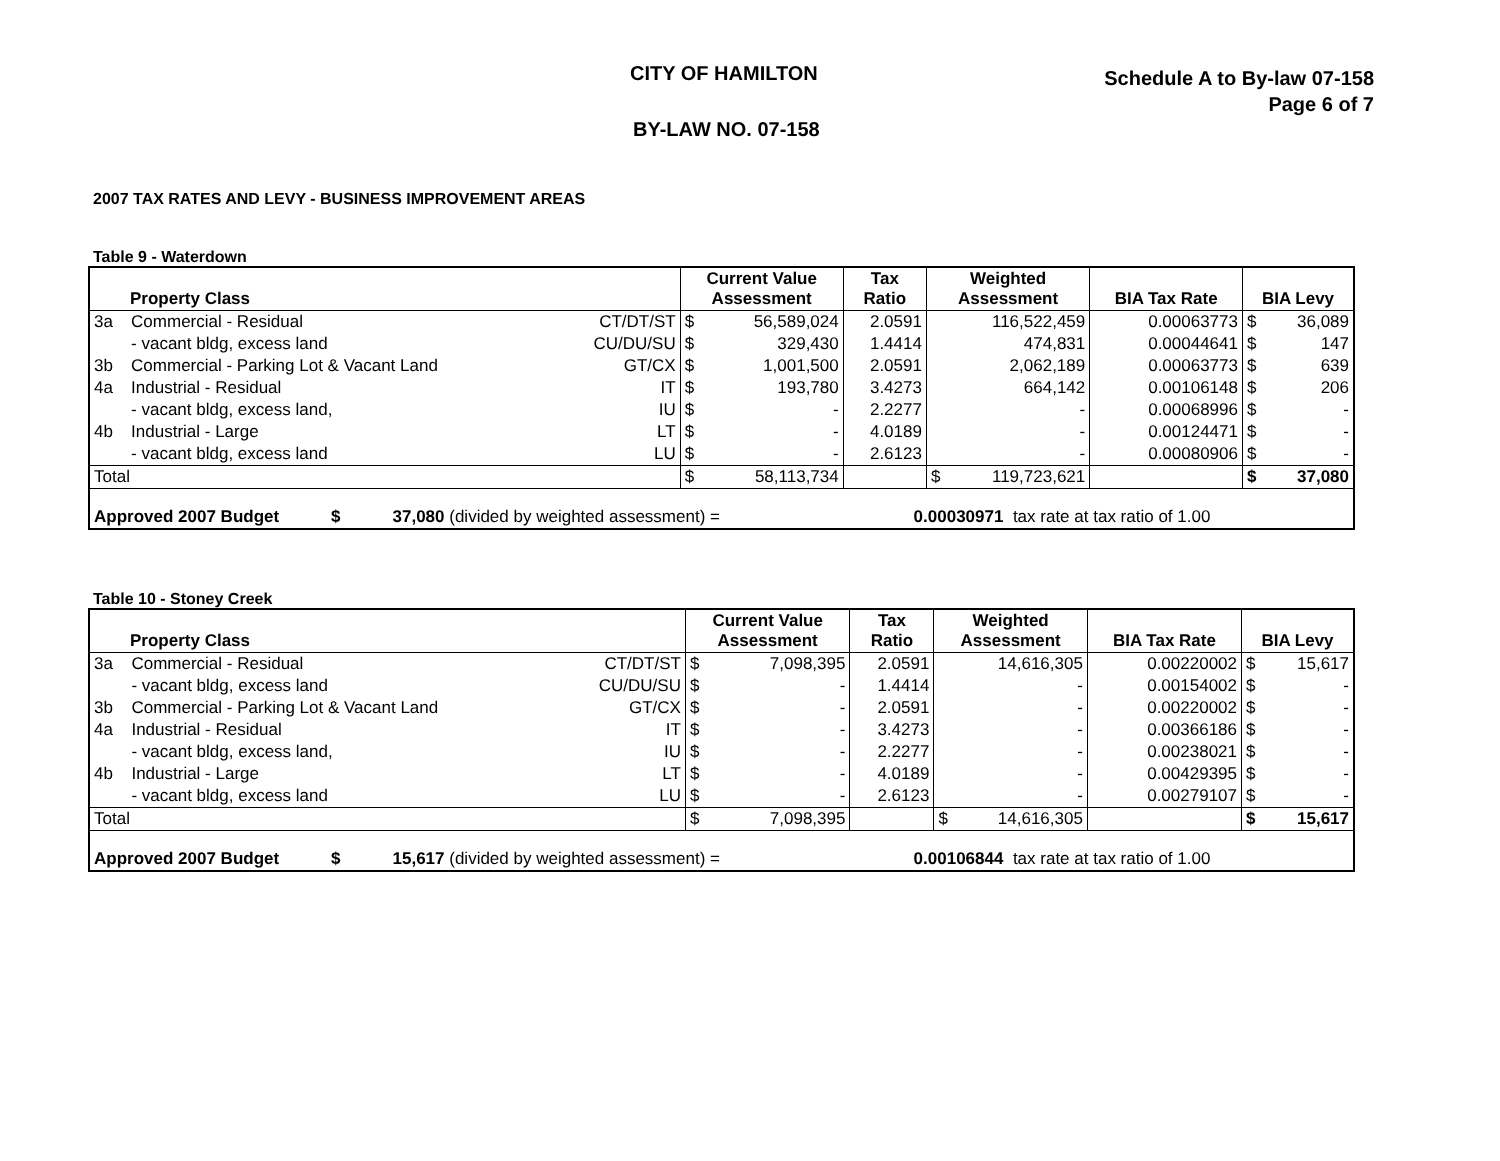CITY OF HAMILTON
BY-LAW NO. 07-158
Schedule A to By-law 07-158
Page 6 of 7
2007 TAX RATES AND LEVY - BUSINESS IMPROVEMENT AREAS
Table 9 - Waterdown
| Property Class | | | Current Value Assessment | | Tax Ratio | Weighted Assessment | | BIA Tax Rate | BIA Levy | |
| --- | --- | --- | --- | --- | --- | --- | --- | --- | --- | --- |
| 3a | Commercial - Residual | CT/DT/ST | $ | 56,589,024 | 2.0591 | | 116,522,459 | 0.00063773 | $ | 36,089 |
| | - vacant bldg, excess land | CU/DU/SU | $ | 329,430 | 1.4414 | | 474,831 | 0.00044641 | $ | 147 |
| 3b | Commercial - Parking Lot & Vacant Land | GT/CX | $ | 1,001,500 | 2.0591 | | 2,062,189 | 0.00063773 | $ | 639 |
| 4a | Industrial - Residual | IT | $ | 193,780 | 3.4273 | | 664,142 | 0.00106148 | $ | 206 |
| | - vacant bldg, excess land, | IU | $ | - | 2.2277 | | - | 0.00068996 | $ | - |
| 4b | Industrial - Large | LT | $ | - | 4.0189 | | - | 0.00124471 | $ | - |
| | - vacant bldg, excess land | LU | $ | - | 2.6123 | | - | 0.00080906 | $ | - |
| Total | | | $ | 58,113,734 | | $ | 119,723,621 | | $ | 37,080 |
| Approved 2007 Budget $ 37,080 (divided by weighted assessment) = 0.00030971 tax rate at tax ratio of 1.00 | | | | | | | | | | |
Table 10 - Stoney Creek
| Property Class | | | Current Value Assessment | | Tax Ratio | Weighted Assessment | | BIA Tax Rate | BIA Levy | |
| --- | --- | --- | --- | --- | --- | --- | --- | --- | --- | --- |
| 3a | Commercial - Residual | CT/DT/ST | $ | 7,098,395 | 2.0591 | | 14,616,305 | 0.00220002 | $ | 15,617 |
| | - vacant bldg, excess land | CU/DU/SU | $ | - | 1.4414 | | - | 0.00154002 | $ | - |
| 3b | Commercial - Parking Lot & Vacant Land | GT/CX | $ | - | 2.0591 | | - | 0.00220002 | $ | - |
| 4a | Industrial - Residual | IT | $ | - | 3.4273 | | - | 0.00366186 | $ | - |
| | - vacant bldg, excess land, | IU | $ | - | 2.2277 | | - | 0.00238021 | $ | - |
| 4b | Industrial - Large | LT | $ | - | 4.0189 | | - | 0.00429395 | $ | - |
| | - vacant bldg, excess land | LU | $ | - | 2.6123 | | - | 0.00279107 | $ | - |
| Total | | | $ | 7,098,395 | | $ | 14,616,305 | | $ | 15,617 |
| Approved 2007 Budget $ 15,617 (divided by weighted assessment) = 0.00106844 tax rate at tax ratio of 1.00 | | | | | | | | | | |